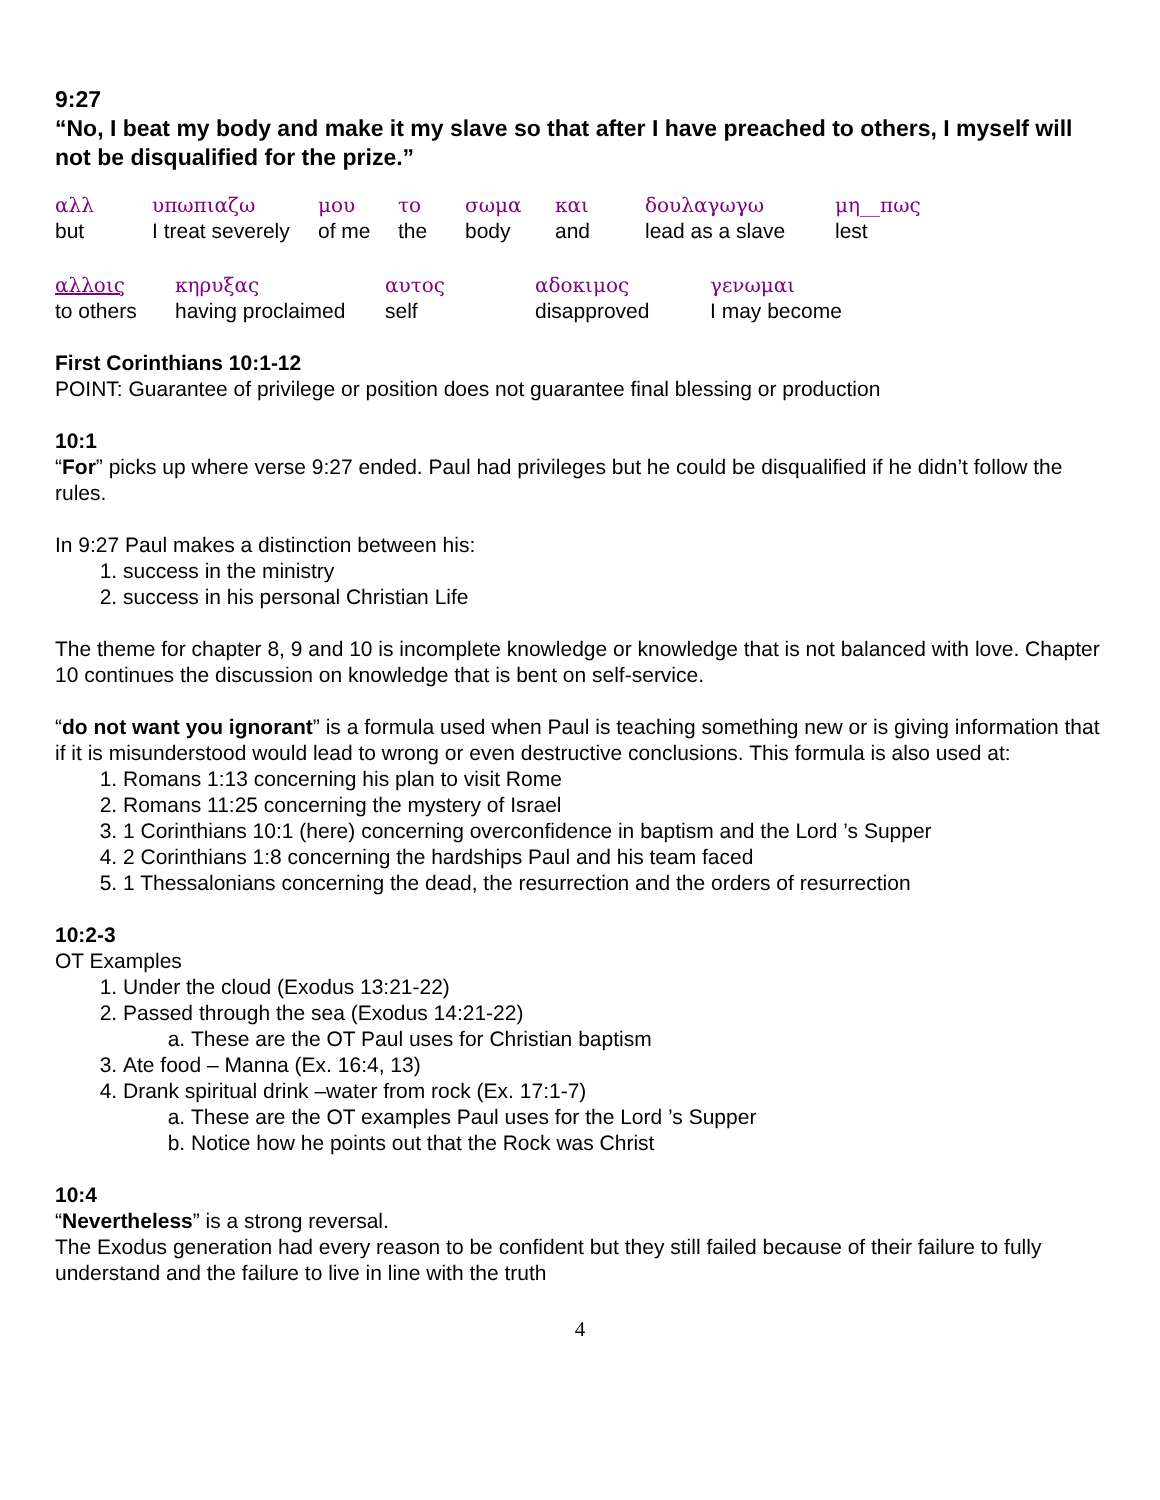9:27
“No, I beat my body and make it my slave so that after I have preached to others, I myself will not be disqualified for the prize.”
αλλ υπωπιαζω μου το σωμα και δουλαγωγω μη__πως but I treat severely of me the body and lead as a slave lest
αλλοις κηρυξας αυτος αδοκιμος γενωμαι to others having proclaimed self disapproved I may become
First Corinthians 10:1-12
POINT: Guarantee of privilege or position does not guarantee final blessing or production
10:1
“For” picks up where verse 9:27 ended. Paul had privileges but he could be disqualified if he didn’t follow the rules.
In 9:27 Paul makes a distinction between his:
1. success in the ministry
2. success in his personal Christian Life
The theme for chapter 8, 9 and 10 is incomplete knowledge or knowledge that is not balanced with love. Chapter 10 continues the discussion on knowledge that is bent on self-service.
“do not want you ignorant” is a formula used when Paul is teaching something new or is giving information that if it is misunderstood would lead to wrong or even destructive conclusions. This formula is also used at:
1. Romans 1:13 concerning his plan to visit Rome
2. Romans 11:25 concerning the mystery of Israel
3. 1 Corinthians 10:1 (here) concerning overconfidence in baptism and the Lord ’s Supper
4. 2 Corinthians 1:8 concerning the hardships Paul and his team faced
5. 1 Thessalonians concerning the dead, the resurrection and the orders of resurrection
10:2-3
OT Examples
1. Under the cloud (Exodus 13:21-22)
2. Passed through the sea (Exodus 14:21-22)
a. These are the OT Paul uses for Christian baptism
3. Ate food – Manna (Ex. 16:4, 13)
4. Drank spiritual drink –water from rock (Ex. 17:1-7)
a. These are the OT examples Paul uses for the Lord ’s Supper
b. Notice how he points out that the Rock was Christ
10:4
“Nevertheless” is a strong reversal.
The Exodus generation had every reason to be confident but they still failed because of their failure to fully understand and the failure to live in line with the truth
4